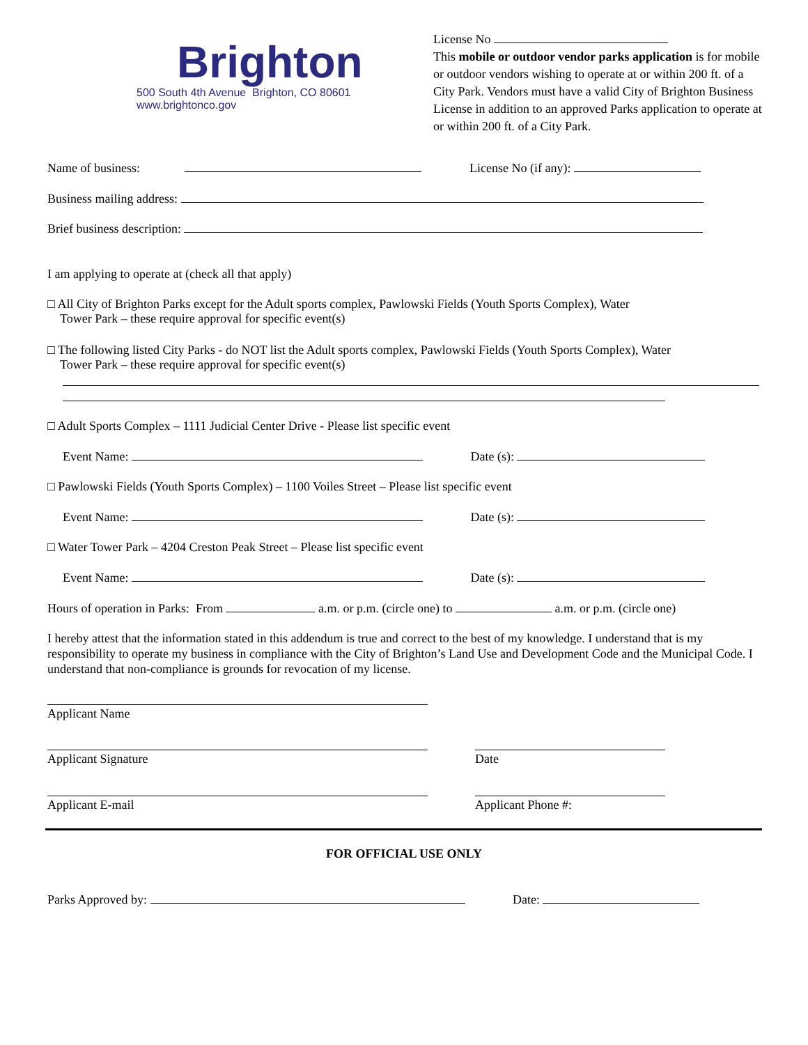Brighton
500 South 4th Avenue Brighton, CO 80601
www.brightonco.gov
License No
This mobile or outdoor vendor parks application is for mobile or outdoor vendors wishing to operate at or within 200 ft. of a City Park. Vendors must have a valid City of Brighton Business License in addition to an approved Parks application to operate at or within 200 ft. of a City Park.
Name of business: License No (if any):
Business mailing address:
Brief business description:
I am applying to operate at (check all that apply)
□ All City of Brighton Parks except for the Adult sports complex, Pawlowski Fields (Youth Sports Complex), Water
Tower Park – these require approval for specific event(s)
□ The following listed City Parks - do NOT list the Adult sports complex, Pawlowski Fields (Youth Sports Complex), Water
Tower Park – these require approval for specific event(s)
□ Adult Sports Complex – 1111 Judicial Center Drive - Please list specific event
Event Name: Date (s):
□ Pawlowski Fields (Youth Sports Complex) – 1100 Voiles Street – Please list specific event
Event Name: Date (s):
□ Water Tower Park – 4204 Creston Peak Street – Please list specific event
Event Name: Date (s):
Hours of operation in Parks: From a.m. or p.m. (circle one) to a.m. or p.m. (circle one)
I hereby attest that the information stated in this addendum is true and correct to the best of my knowledge. I understand that is my responsibility to operate my business in compliance with the City of Brighton’s Land Use and Development Code and the Municipal Code. I understand that non-compliance is grounds for revocation of my license.
Applicant Name
Applicant Signature Date
Applicant E-mail Applicant Phone #:
FOR OFFICIAL USE ONLY
Parks Approved by: Date: